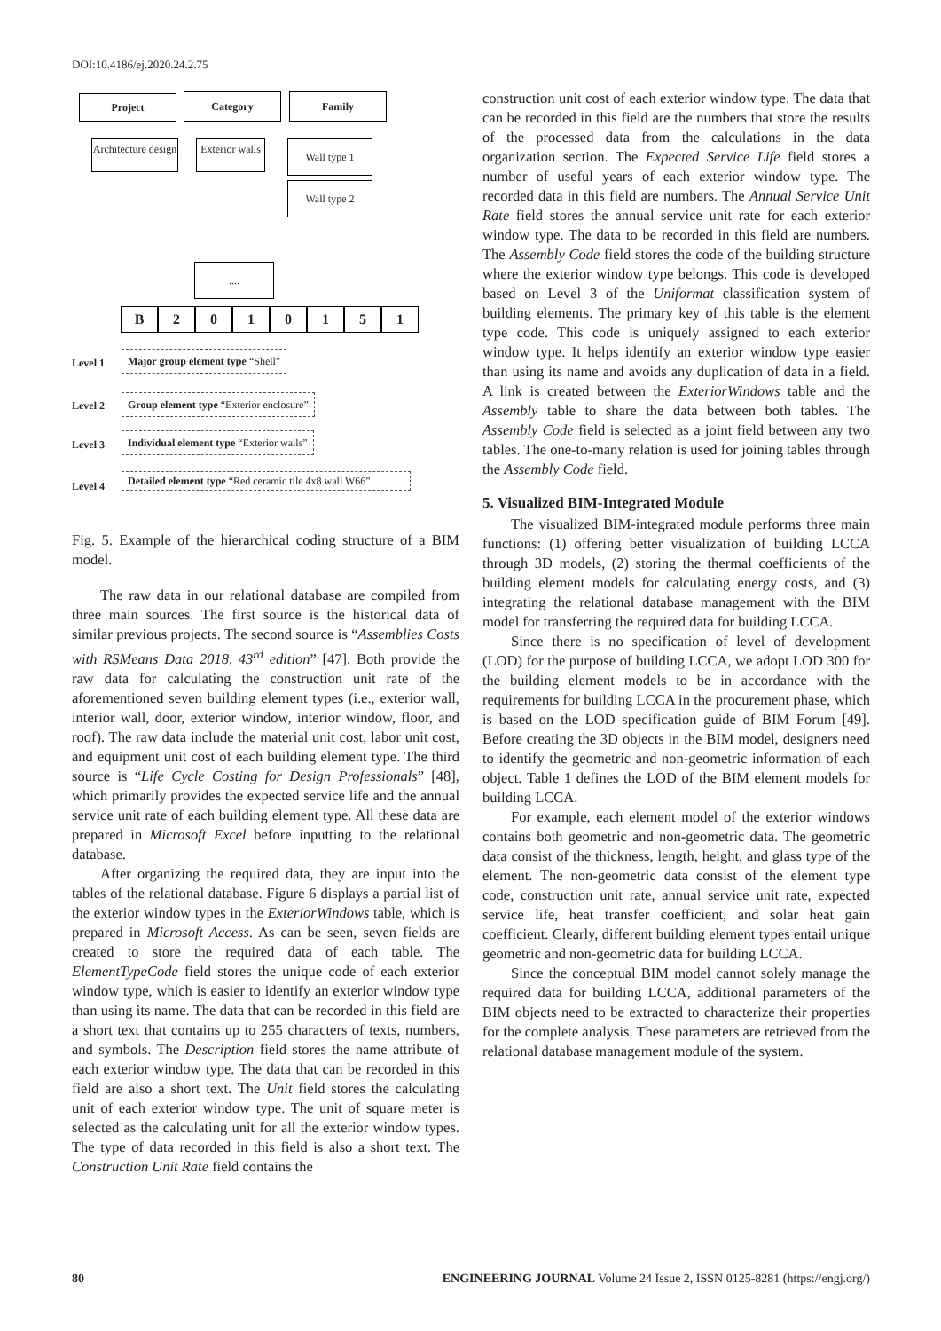DOI:10.4186/ej.2020.24.2.75
Project Category Family
Architecture design
Exterior walls
Wall type 1
Wall type 2
....
B 2010151
Level 1
Major group element type “Shell”
Level 2
Group element type “Exterior enclosure”
Level 3
Individual element type “Exterior walls”
Level 4
Detailed element type “Red ceramic tile 4x8 wall W66”
Fig. 5. Example of the hierarchical coding structure of a BIM model.
The raw data in our relational database are compiled from three main sources. The first source is the historical data of similar previous projects. The second source is “Assemblies Costs with RSMeans Data 2018, 43<sup>rd</sup> edition” [47]. Both provide the raw data for calculating the construction unit rate of the aforementioned seven building element types (i.e., exterior wall, interior wall, door, exterior window, interior window, floor, and roof). The raw data include the material unit cost, labor unit cost, and equipment unit cost of each building element type. The third source is “Life Cycle Costing for Design Professionals” [48], which primarily provides the expected service life and the annual service unit rate of each building element type. All these data are prepared in Microsoft Excel before inputting to the relational database.
After organizing the required data, they are input into the tables of the relational database. Figure 6 displays a partial list of the exterior window types in the ExteriorWindows table, which is prepared in Microsoft Access. As can be seen, seven fields are created to store the required data of each table. The ElementTypeCode field stores the unique code of each exterior window type, which is easier to identify an exterior window type than using its name. The data that can be recorded in this field are a short text that contains up to 255 characters of texts, numbers, and symbols. The Description field stores the name attribute of each exterior window type. The data that can be recorded in this field are also a short text. The Unit field stores the calculating unit of each exterior window type. The unit of square meter is selected as the calculating unit for all the exterior window types. The type of data recorded in this field is also a short text. The Construction Unit Rate field contains the
construction unit cost of each exterior window type. The data that can be recorded in this field are the numbers that store the results of the processed data from the calculations in the data organization section. The Expected Service Life field stores a number of useful years of each exterior window type. The recorded data in this field are numbers. The Annual Service Unit Rate field stores the annual service unit rate for each exterior window type. The data to be recorded in this field are numbers. The Assembly Code field stores the code of the building structure where the exterior window type belongs. This code is developed based on Level 3 of the Uniformat classification system of building elements. The primary key of this table is the element type code. This code is uniquely assigned to each exterior window type. It helps identify an exterior window type easier than using its name and avoids any duplication of data in a field. A link is created between the ExteriorWindows table and the Assembly table to share the data between both tables. The Assembly Code field is selected as a joint field between any two tables. The one-to-many relation is used for joining tables through the Assembly Code field.
5. Visualized BIM-Integrated Module
The visualized BIM-integrated module performs three main functions: (1) offering better visualization of building LCCA through 3D models, (2) storing the thermal coefficients of the building element models for calculating energy costs, and (3) integrating the relational database management with the BIM model for transferring the required data for building LCCA.
Since there is no specification of level of development (LOD) for the purpose of building LCCA, we adopt LOD 300 for the building element models to be in accordance with the requirements for building LCCA in the procurement phase, which is based on the LOD specification guide of BIM Forum [49]. Before creating the 3D objects in the BIM model, designers need to identify the geometric and non-geometric information of each object. Table 1 defines the LOD of the BIM element models for building LCCA.
For example, each element model of the exterior windows contains both geometric and non-geometric data. The geometric data consist of the thickness, length, height, and glass type of the element. The non-geometric data consist of the element type code, construction unit rate, annual service unit rate, expected service life, heat transfer coefficient, and solar heat gain coefficient. Clearly, different building element types entail unique geometric and non-geometric data for building LCCA.
Since the conceptual BIM model cannot solely manage the required data for building LCCA, additional parameters of the BIM objects need to be extracted to characterize their properties for the complete analysis. These parameters are retrieved from the relational database management module of the system.
80 ENGINEERING JOURNAL Volume 24 Issue 2, ISSN 0125-8281 (https://engj.org/)